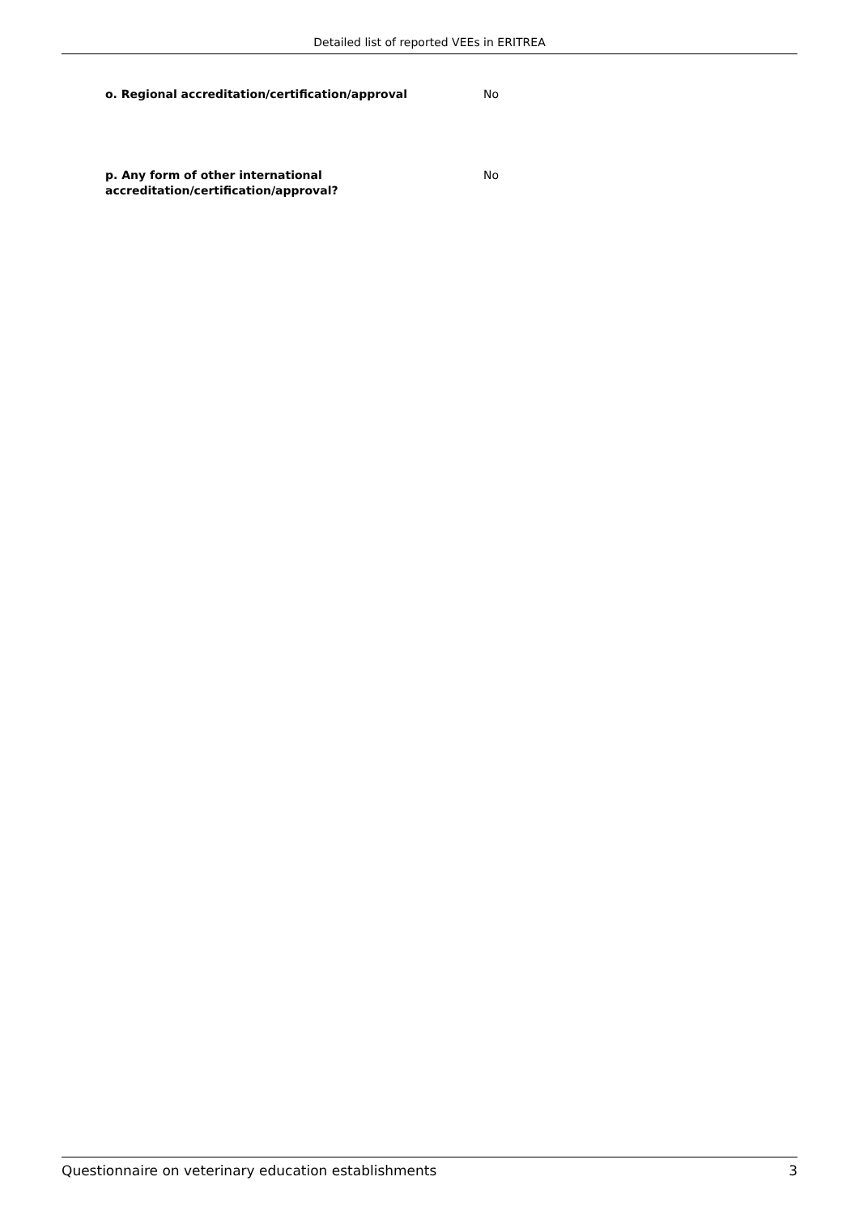Detailed list of reported VEEs in ERITREA
o. Regional accreditation/certification/approval No
p. Any form of other international
accreditation/certification/approval?
No
Questionnaire on veterinary education establishments 3